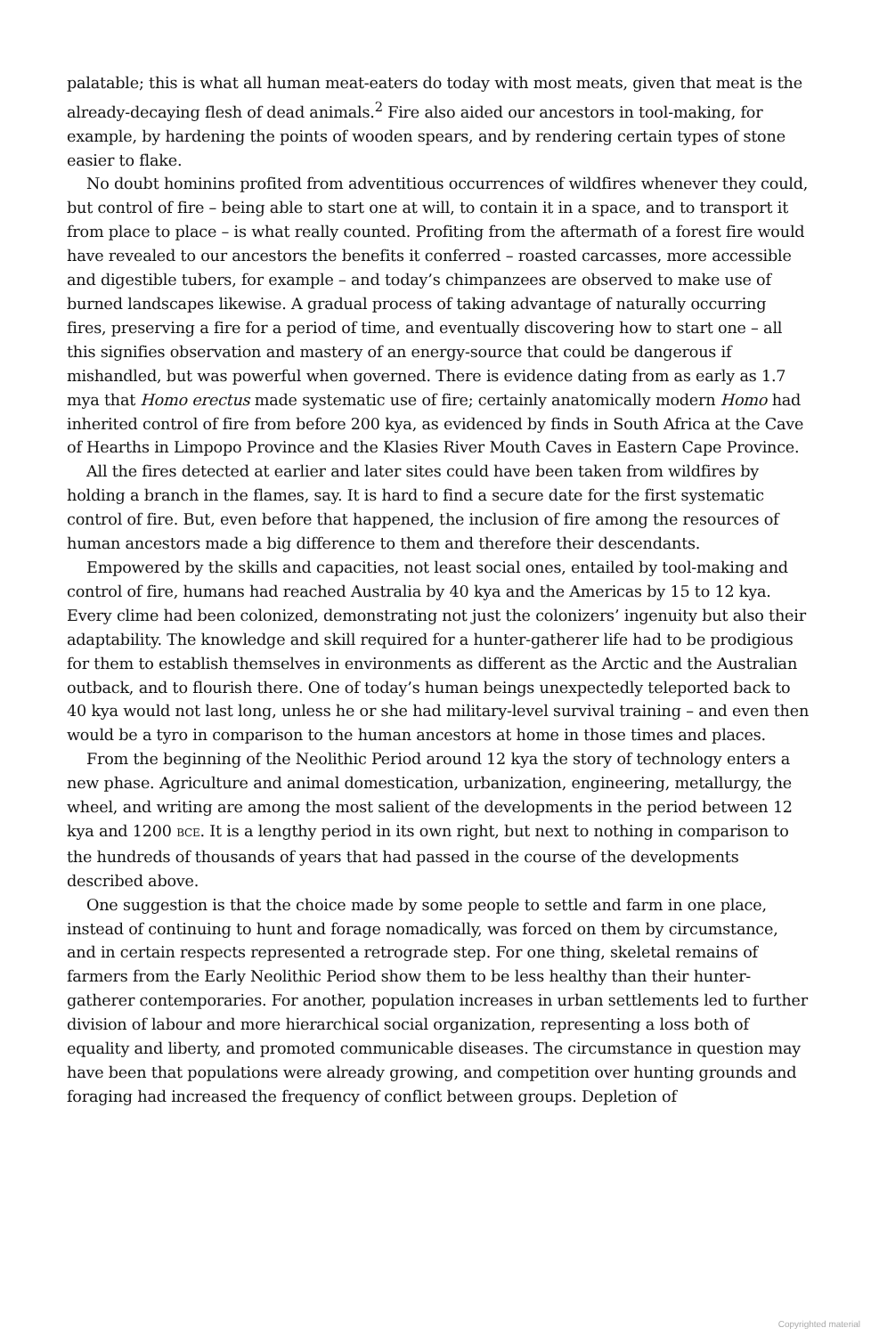palatable; this is what all human meat-eaters do today with most meats, given that meat is the already-decaying flesh of dead animals.<sup>2</sup> Fire also aided our ancestors in tool-making, for example, by hardening the points of wooden spears, and by rendering certain types of stone easier to flake.
No doubt hominins profited from adventitious occurrences of wildfires whenever they could, but control of fire – being able to start one at will, to contain it in a space, and to transport it from place to place – is what really counted. Profiting from the aftermath of a forest fire would have revealed to our ancestors the benefits it conferred – roasted carcasses, more accessible and digestible tubers, for example – and today’s chimpanzees are observed to make use of burned landscapes likewise. A gradual process of taking advantage of naturally occurring fires, preserving a fire for a period of time, and eventually discovering how to start one – all this signifies observation and mastery of an energy-source that could be dangerous if mishandled, but was powerful when governed. There is evidence dating from as early as 1.7 mya that Homo erectus made systematic use of fire; certainly anatomically modern Homo had inherited control of fire from before 200 kya, as evidenced by finds in South Africa at the Cave of Hearths in Limpopo Province and the Klasies River Mouth Caves in Eastern Cape Province.
All the fires detected at earlier and later sites could have been taken from wildfires by holding a branch in the flames, say. It is hard to find a secure date for the first systematic control of fire. But, even before that happened, the inclusion of fire among the resources of human ancestors made a big difference to them and therefore their descendants.
Empowered by the skills and capacities, not least social ones, entailed by tool-making and control of fire, humans had reached Australia by 40 kya and the Americas by 15 to 12 kya. Every clime had been colonized, demonstrating not just the colonizers’ ingenuity but also their adaptability. The knowledge and skill required for a hunter-gatherer life had to be prodigious for them to establish themselves in environments as different as the Arctic and the Australian outback, and to flourish there. One of today’s human beings unexpectedly teleported back to 40 kya would not last long, unless he or she had military-level survival training – and even then would be a tyro in comparison to the human ancestors at home in those times and places.
From the beginning of the Neolithic Period around 12 kya the story of technology enters a new phase. Agriculture and animal domestication, urbanization, engineering, metallurgy, the wheel, and writing are among the most salient of the developments in the period between 12 kya and 1200 BCE. It is a lengthy period in its own right, but next to nothing in comparison to the hundreds of thousands of years that had passed in the course of the developments described above.
One suggestion is that the choice made by some people to settle and farm in one place, instead of continuing to hunt and forage nomadically, was forced on them by circumstance, and in certain respects represented a retrograde step. For one thing, skeletal remains of farmers from the Early Neolithic Period show them to be less healthy than their hunter-gatherer contemporaries. For another, population increases in urban settlements led to further division of labour and more hierarchical social organization, representing a loss both of equality and liberty, and promoted communicable diseases. The circumstance in question may have been that populations were already growing, and competition over hunting grounds and foraging had increased the frequency of conflict between groups. Depletion of
Copyrighted material